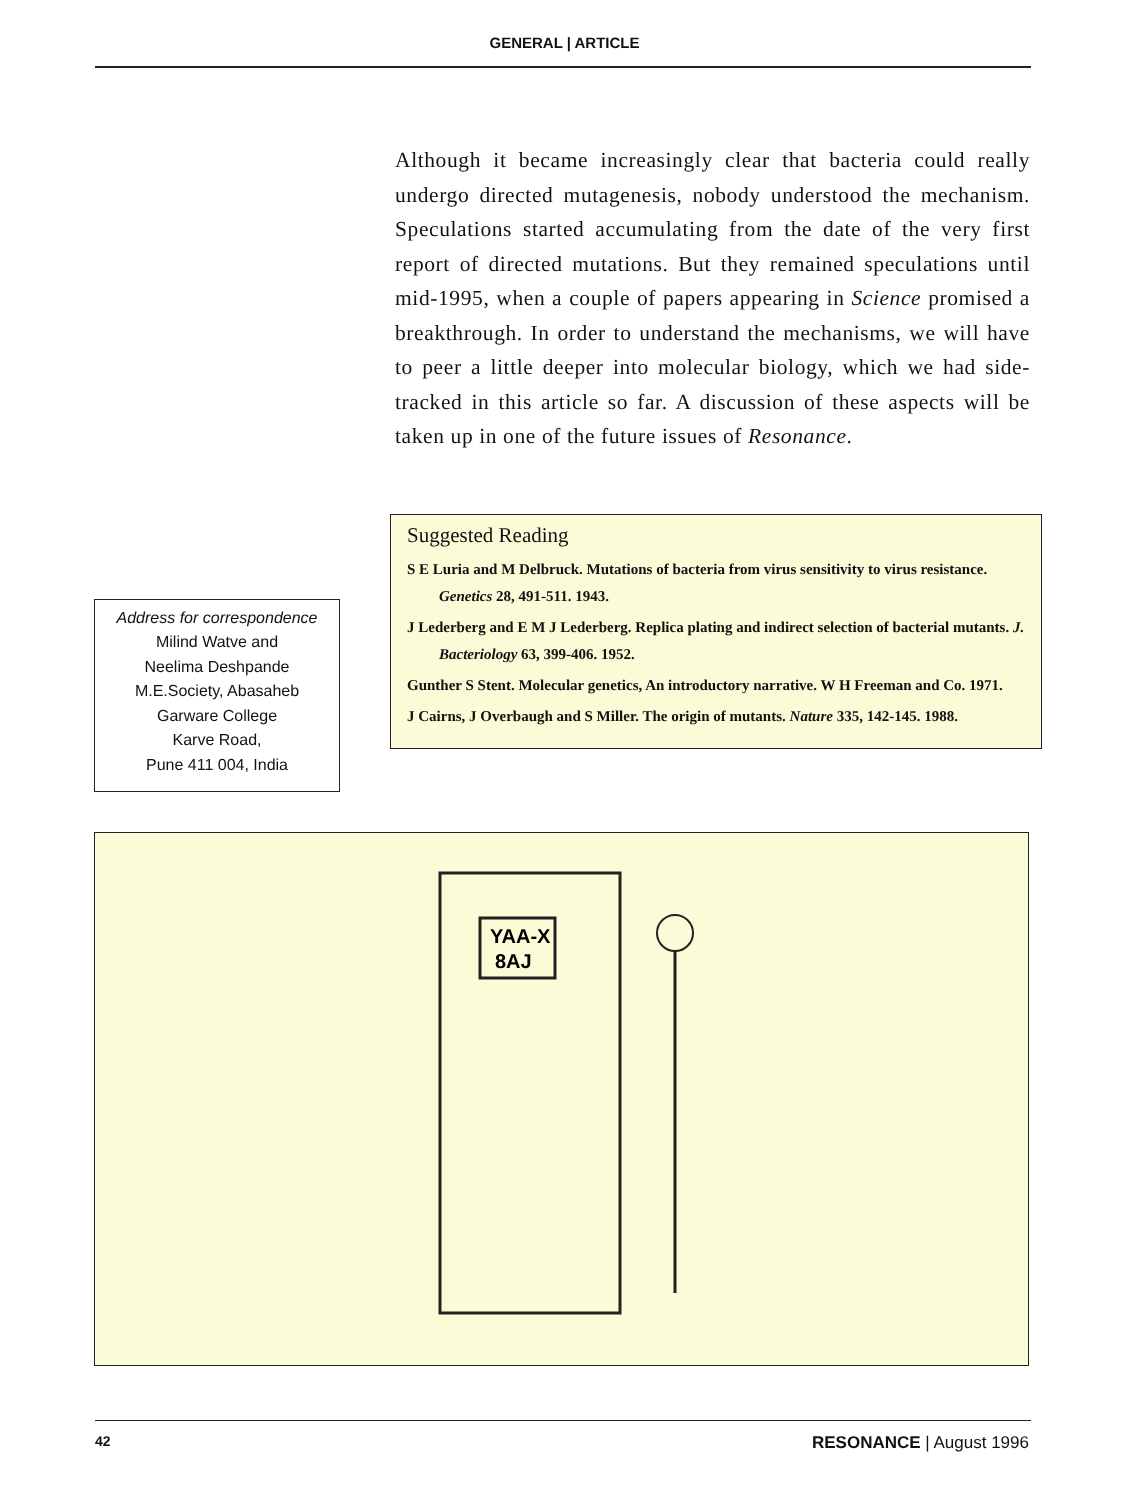GENERAL | ARTICLE
Although it became increasingly clear that bacteria could really undergo directed mutagenesis, nobody understood the mechanism. Speculations started accumulating from the date of the very first report of directed mutations. But they remained speculations until mid-1995, when a couple of papers appearing in Science promised a breakthrough. In order to understand the mechanisms, we will have to peer a little deeper into molecular biology, which we had side-tracked in this article so far. A discussion of these aspects will be taken up in one of the future issues of Resonance.
Address for correspondence
Milind Watve and
Neelima Deshpande
M.E.Society, Abasaheb
Garware College
Karve Road,
Pune 411 004, India
Suggested Reading
S E Luria and M Delbruck. Mutations of bacteria from virus sensitivity to virus resistance. Genetics 28, 491-511. 1943.
J Lederberg and E M J Lederberg. Replica plating and indirect selection of bacterial mutants. J. Bacteriology 63, 399-406. 1952.
Gunther S Stent. Molecular genetics, An introductory narrative. W H Freeman and Co. 1971.
J Cairns, J Overbaugh and S Miller. The origin of mutants. Nature 335, 142-145. 1988.
YAA-X
8AJ
42 RESONANCE | August 1996